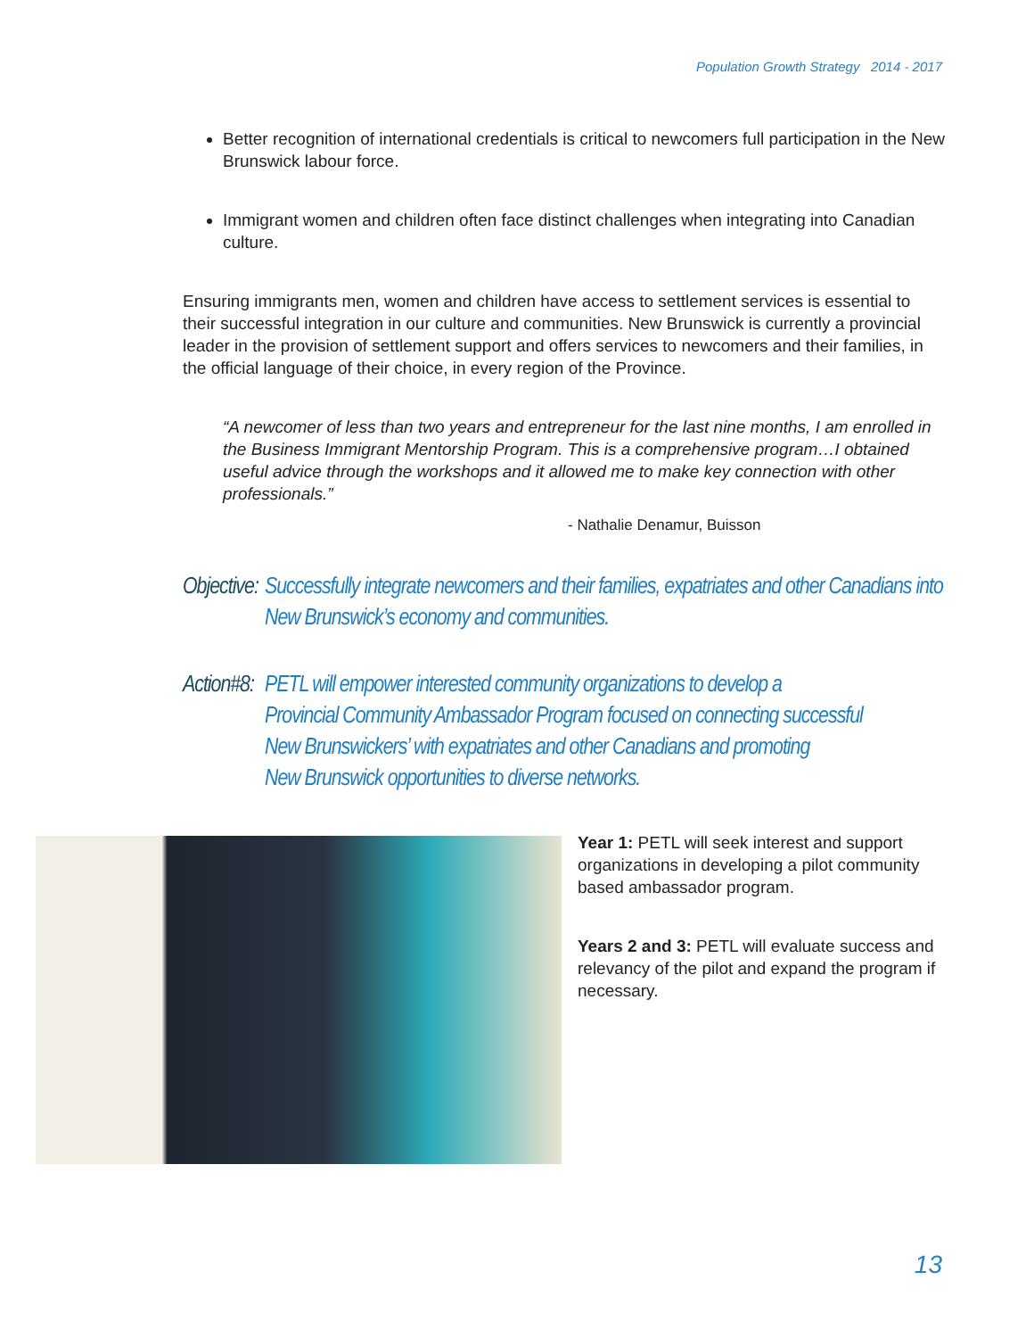Population Growth Strategy 2014 - 2017
Better recognition of international credentials is critical to newcomers full participation in the New Brunswick labour force.
Immigrant women and children often face distinct challenges when integrating into Canadian culture.
Ensuring immigrants men, women and children have access to settlement services is essential to their successful integration in our culture and communities. New Brunswick is currently a provincial leader in the provision of settlement support and offers services to newcomers and their families, in the official language of their choice, in every region of the Province.
“A newcomer of less than two years and entrepreneur for the last nine months, I am enrolled in the Business Immigrant Mentorship Program. This is a comprehensive program…I obtained useful advice through the workshops and it allowed me to make key connection with other professionals.”
- Nathalie Denamur, Buisson
Objective: Successfully integrate newcomers and their families, expatriates and other Canadians into New Brunswick’s economy and communities.
Action#8: PETL will empower interested community organizations to develop a
Provincial Community Ambassador Program focused on connecting successful
New Brunswickers’ with expatriates and other Canadians and promoting
New Brunswick opportunities to diverse networks.
Year 1: PETL will seek interest and support organizations in developing a pilot community based ambassador program.
Years 2 and 3: PETL will evaluate success and relevancy of the pilot and expand the program if necessary.
13